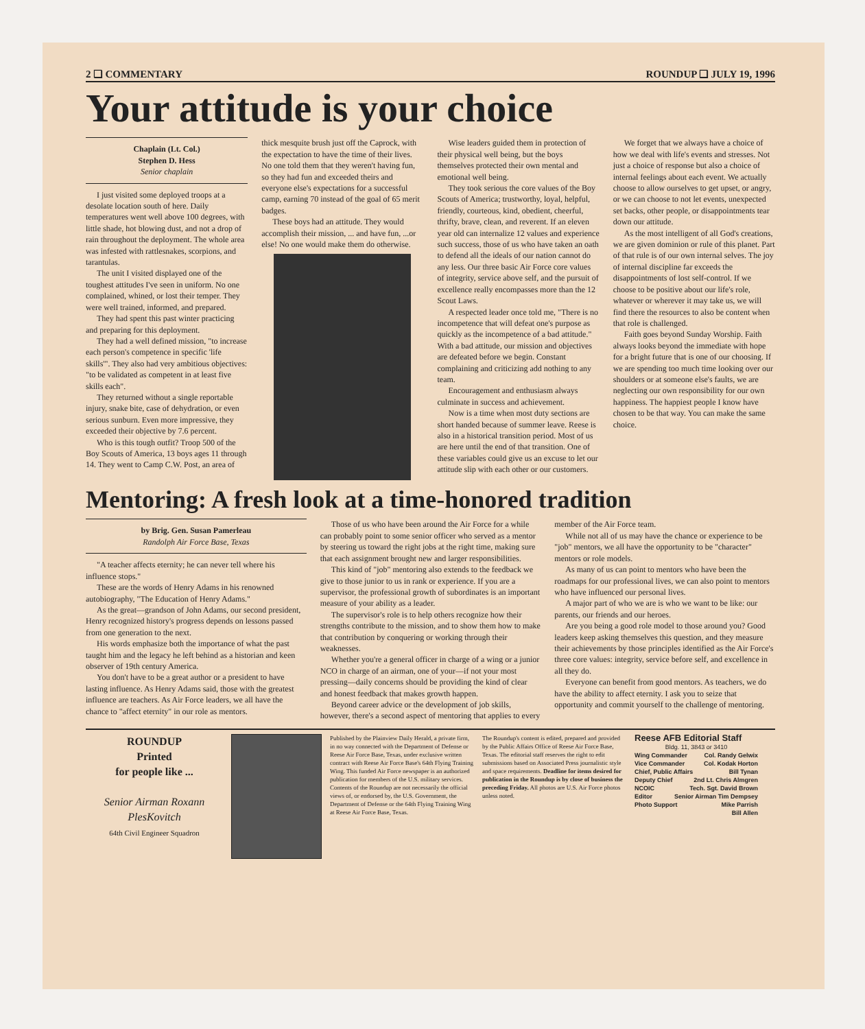2 ❑ COMMENTARY ROUNDUP ❑ JULY 19, 1996
Your attitude is your choice
Chaplain (Lt. Col.)
Stephen D. Hess
Senior chaplain
I just visited some deployed troops at a desolate location south of here. Daily temperatures went well above 100 degrees, with little shade, hot blowing dust, and not a drop of rain throughout the deployment. The whole area was infested with rattlesnakes, scorpions, and tarantulas.
The unit I visited displayed one of the toughest attitudes I've seen in uniform. No one complained, whined, or lost their temper. They were well trained, informed, and prepared.
They had spent this past winter practicing and preparing for this deployment.
They had a well defined mission, "to increase each person's competence in specific 'life skills'". They also had very ambitious objectives: "to be validated as competent in at least five skills each".
They returned without a single reportable injury, snake bite, case of dehydration, or even serious sunburn. Even more impressive, they exceeded their objective by 7.6 percent.
Who is this tough outfit? Troop 500 of the Boy Scouts of America, 13 boys ages 11 through 14. They went to Camp C.W. Post, an area of thick mesquite brush just off the Caprock, with the expectation to have the time of their lives. No one told them that they weren't having fun, so they had fun and exceeded theirs and everyone else's expectations for a successful camp, earning 70 instead of the goal of 65 merit badges.
These boys had an attitude. They would accomplish their mission, ... and have fun, ...or else! No one would make them do otherwise.
Wise leaders guided them in protection of their physical well being, but the boys themselves protected their own mental and emotional well being.
They took serious the core values of the Boy Scouts of America; trustworthy, loyal, helpful, friendly, courteous, kind, obedient, cheerful, thrifty, brave, clean, and reverent. If an eleven year old can internalize 12 values and experience such success, those of us who have taken an oath to defend all the ideals of our nation cannot do any less. Our three basic Air Force core values of integrity, service above self, and the pursuit of excellence really encompasses more than the 12 Scout Laws.
A respected leader once told me, "There is no incompetence that will defeat one's purpose as quickly as the incompetence of a bad attitude." With a bad attitude, our mission and objectives are defeated before we begin. Constant complaining and criticizing add nothing to any team.
Encouragement and enthusiasm always culminate in success and achievement.
Now is a time when most duty sections are short handed because of summer leave. Reese is also in a historical transition period. Most of us are here until the end of that transition. One of these variables could give us an excuse to let our attitude slip with each other or our customers.
We forget that we always have a choice of how we deal with life's events and stresses. Not just a choice of response but also a choice of internal feelings about each event. We actually choose to allow ourselves to get upset, or angry, or we can choose to not let events, unexpected set backs, other people, or disappointments tear down our attitude.
As the most intelligent of all God's creations, we are given dominion or rule of this planet. Part of that rule is of our own internal selves. The joy of internal discipline far exceeds the disappointments of lost self-control. If we choose to be positive about our life's role, whatever or wherever it may take us, we will find there the resources to also be content when that role is challenged.
Faith goes beyond Sunday Worship. Faith always looks beyond the immediate with hope for a bright future that is one of our choosing. If we are spending too much time looking over our shoulders or at someone else's faults, we are neglecting our own responsibility for our own happiness. The happiest people I know have chosen to be that way. You can make the same choice.
Mentoring: A fresh look at a time-honored tradition
by Brig. Gen. Susan Pamerleau
Randolph Air Force Base, Texas
"A teacher affects eternity; he can never tell where his influence stops."
These are the words of Henry Adams in his renowned autobiography, "The Education of Henry Adams."
As the great—grandson of John Adams, our second president, Henry recognized history's progress depends on lessons passed from one generation to the next.
His words emphasize both the importance of what the past taught him and the legacy he left behind as a historian and keen observer of 19th century America.
You don't have to be a great author or a president to have lasting influence. As Henry Adams said, those with the greatest influence are teachers. As Air Force leaders, we all have the chance to "affect eternity" in our role as mentors.
Those of us who have been around the Air Force for a while can probably point to some senior officer who served as a mentor by steering us toward the right jobs at the right time, making sure that each assignment brought new and larger responsibilities.
This kind of "job" mentoring also extends to the feedback we give to those junior to us in rank or experience. If you are a supervisor, the professional growth of subordinates is an important measure of your ability as a leader.
The supervisor's role is to help others recognize how their strengths contribute to the mission, and to show them how to make that contribution by conquering or working through their weaknesses.
Whether you're a general officer in charge of a wing or a junior NCO in charge of an airman, one of your—if not your most pressing—daily concerns should be providing the kind of clear and honest feedback that makes growth happen.
Beyond career advice or the development of job skills, however, there's a second aspect of mentoring that applies to every member of the Air Force team.
While not all of us may have the chance or experience to be "job" mentors, we all have the opportunity to be "character" mentors or role models.
As many of us can point to mentors who have been the roadmaps for our professional lives, we can also point to mentors who have influenced our personal lives.
A major part of who we are is who we want to be like: our parents, our friends and our heroes.
Are you being a good role model to those around you? Good leaders keep asking themselves this question, and they measure their achievements by those principles identified as the Air Force's three core values: integrity, service before self, and excellence in all they do.
Everyone can benefit from good mentors. As teachers, we do have the ability to affect eternity. I ask you to seize that opportunity and commit yourself to the challenge of mentoring.
ROUNDUP
Printed
for people like ...
Senior Airman Roxann PlesKovitch
64th Civil Engineer Squadron
Published by the Plainview Daily Herald, a private firm, in no way connected with the Department of Defense or Reese Air Force Base, Texas, under exclusive written contract with Reese Air Force Base's 64th Flying Training Wing. This funded Air Force newspaper is an authorized publication for members of the U.S. military services.
Contents of the Roundup are not necessarily the official views of, or endorsed by, the U.S. Government, the Department of Defense or the 64th Flying Training Wing at Reese Air Force Base, Texas.
The Roundup's content is edited, prepared and provided by the Public Affairs Office of Reese Air Force Base, Texas. The editorial staff reserves the right to edit submissions based on Associated Press journalistic style and space requirements. Deadline for items desired for publication in the Roundup is by close of business the preceding Friday. All photos are U.S. Air Force photos unless noted.
Reese AFB Editorial Staff
Bldg. 11, 3843 or 3410
Wing Commander Col. Randy Gelwix
Vice Commander Col. Kodak Horton
Chief, Public Affairs Bill Tynan
Deputy Chief 2nd Lt. Chris Almgren
NCOIC Tech. Sgt. David Brown
Editor Senior Airman Tim Dempsey
Photo Support Mike Parrish
Bill Allen